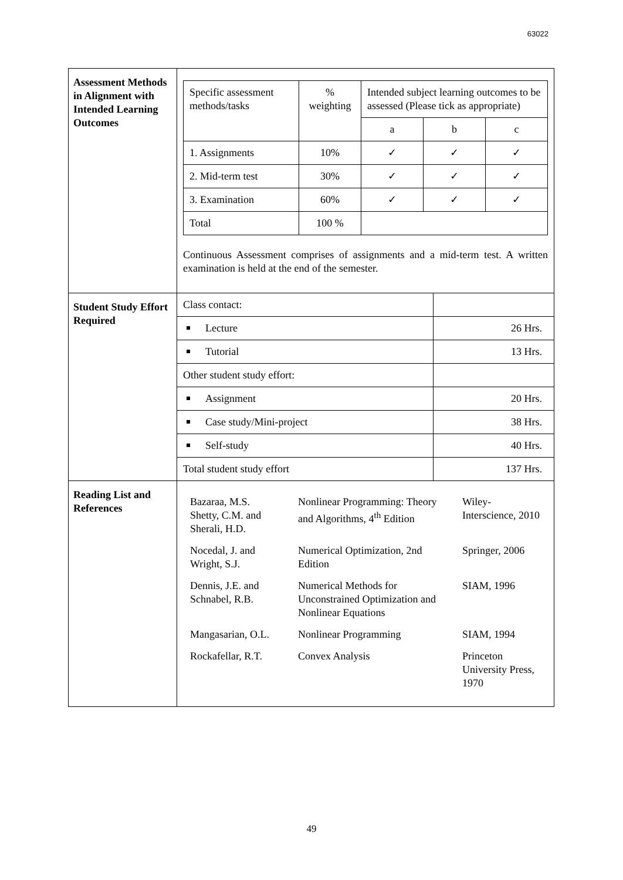63022
| Assessment Methods in Alignment with Intended Learning Outcomes | / Specific assessment methods/tasks / % weighting / Intended subject learning outcomes to be assessed (Please tick as appropriate) / / / / / / a / b / c / / 1. Assignments / 10% / ✓ / ✓ / ✓ / / 2. Mid-term test / 30% / ✓ / ✓ / ✓ / / 3. Examination / 60% / ✓ / ✓ / ✓ / / Total / 100 % / / / / Continuous Assessment comprises of assignments and a mid-term test. A written examination is held at the end of the semester. |
| Student Study Effort Required | / Class contact: / / / Lecture / 26 Hrs. / / Tutorial / 13 Hrs. / / Other student study effort: / / / Assignment / 20 Hrs. / / Case study/Mini-project / 38 Hrs. / / Self-study / 40 Hrs. / / Total student study effort / 137 Hrs. / |
| Reading List and References | / Bazaraa, M.S. Shetty, C.M. and Sherali, H.D. / Nonlinear Programming: Theory and Algorithms, 4<sup>th</sup> Edition / Wiley- Interscience, 2010 / / Nocedal, J. and Wright, S.J. / Numerical Optimization, 2nd Edition / Springer, 2006 / / Dennis, J.E. and Schnabel, R.B. / Numerical Methods for Unconstrained Optimization and Nonlinear Equations / SIAM, 1996 / / Mangasarian, O.L. / Nonlinear Programming / SIAM, 1994 / / Rockafellar, R.T. / Convex Analysis / Princeton University Press, 1970 / |
49